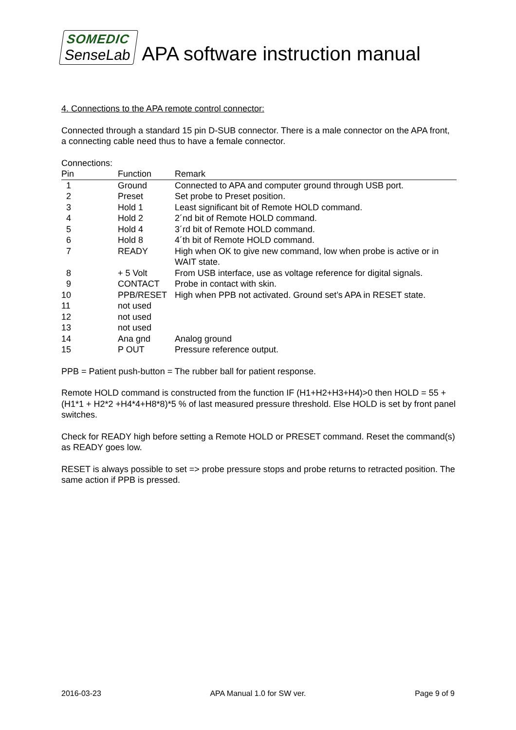SOMEDIC
SenseLab
APA software instruction manual
4. Connections to the APA remote control connector:
Connected through a standard 15 pin D-SUB connector. There is a male connector on the APA front, a connecting cable need thus to have a female connector.
Connections:
| Pin | Function | Remark |
| --- | --- | --- |
| 1 | Ground | Connected to APA and computer ground through USB port. |
| 2 | Preset | Set probe to Preset position. |
| 3 | Hold 1 | Least significant bit of Remote HOLD command. |
| 4 | Hold 2 | 2´nd bit of Remote HOLD command. |
| 5 | Hold 4 | 3´rd bit of Remote HOLD command. |
| 6 | Hold 8 | 4´th bit of Remote HOLD command. |
| 7 | READY | High when OK to give new command, low when probe is active or in WAIT state. |
| 8 | + 5 Volt | From USB interface, use as voltage reference for digital signals. |
| 9 | CONTACT | Probe in contact with skin. |
| 10 | PPB/RESET | High when PPB not activated. Ground set’s APA in RESET state. |
| 11 | not used | |
| 12 | not used | |
| 13 | not used | |
| 14 | Ana gnd | Analog ground |
| 15 | P OUT | Pressure reference output. |
PPB = Patient push-button = The rubber ball for patient response.
Remote HOLD command is constructed from the function IF (H1+H2+H3+H4)>0 then HOLD = 55 + (H1*1 + H2*2 +H4*4+H8*8)*5 % of last measured pressure threshold. Else HOLD is set by front panel switches.
Check for READY high before setting a Remote HOLD or PRESET command. Reset the command(s) as READY goes low.
RESET is always possible to set => probe pressure stops and probe returns to retracted position. The same action if PPB is pressed.
2016-03-23 APA Manual 1.0 for SW ver. Page 9 of 9